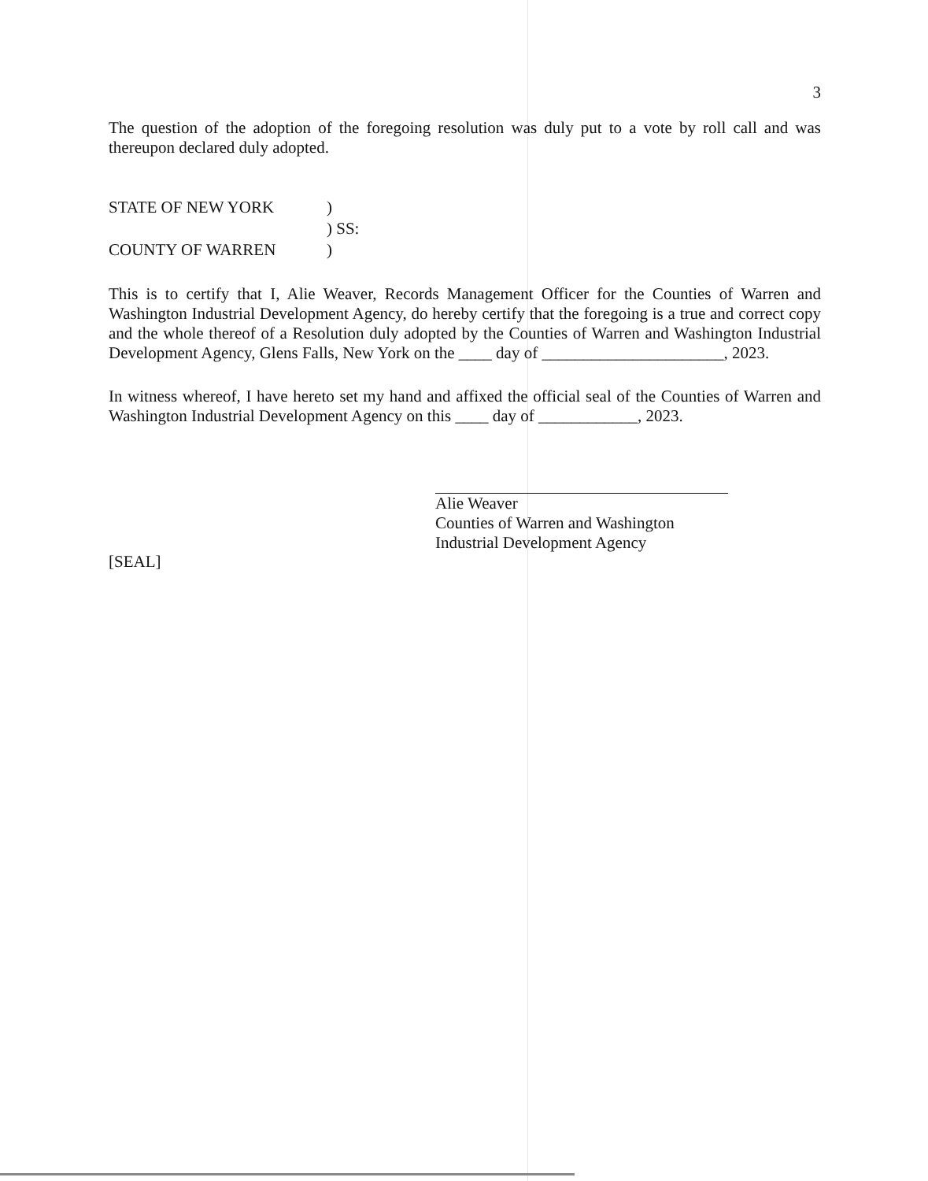3
The question of the adoption of the foregoing resolution was duly put to a vote by roll call and was thereupon declared duly adopted.
| STATE OF NEW YORK | ) |
| | ) SS: |
| COUNTY OF WARREN | ) |
This is to certify that I, Alie Weaver, Records Management Officer for the Counties of Warren and Washington Industrial Development Agency, do hereby certify that the foregoing is a true and correct copy and the whole thereof of a Resolution duly adopted by the Counties of Warren and Washington Industrial Development Agency, Glens Falls, New York on the ____ day of ______________________, 2023.
In witness whereof, I have hereto set my hand and affixed the official seal of the Counties of Warren and Washington Industrial Development Agency on this ____ day of ____________, 2023.
[SEAL]
Alie Weaver
Counties of Warren and Washington
Industrial Development Agency